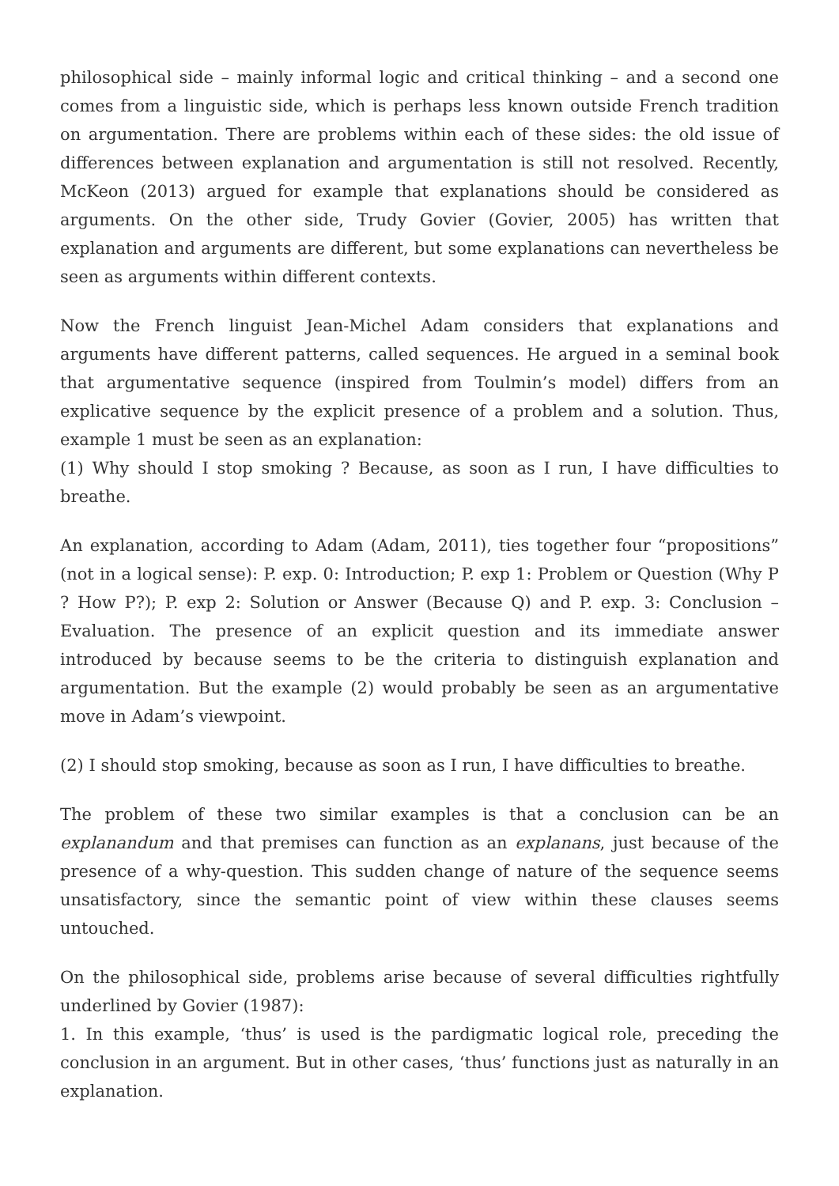philosophical side – mainly informal logic and critical thinking – and a second one comes from a linguistic side, which is perhaps less known outside French tradition on argumentation. There are problems within each of these sides: the old issue of differences between explanation and argumentation is still not resolved. Recently, McKeon (2013) argued for example that explanations should be considered as arguments. On the other side, Trudy Govier (Govier, 2005) has written that explanation and arguments are different, but some explanations can nevertheless be seen as arguments within different contexts.
Now the French linguist Jean-Michel Adam considers that explanations and arguments have different patterns, called sequences. He argued in a seminal book that argumentative sequence (inspired from Toulmin’s model) differs from an explicative sequence by the explicit presence of a problem and a solution. Thus, example 1 must be seen as an explanation:
(1) Why should I stop smoking ? Because, as soon as I run, I have difficulties to breathe.
An explanation, according to Adam (Adam, 2011), ties together four “propositions” (not in a logical sense): P. exp. 0: Introduction; P. exp 1: Problem or Question (Why P ? How P?); P. exp 2: Solution or Answer (Because Q) and P. exp. 3: Conclusion – Evaluation. The presence of an explicit question and its immediate answer introduced by because seems to be the criteria to distinguish explanation and argumentation. But the example (2) would probably be seen as an argumentative move in Adam’s viewpoint.
(2) I should stop smoking, because as soon as I run, I have difficulties to breathe.
The problem of these two similar examples is that a conclusion can be an explanandum and that premises can function as an explanans, just because of the presence of a why-question. This sudden change of nature of the sequence seems unsatisfactory, since the semantic point of view within these clauses seems untouched.
On the philosophical side, problems arise because of several difficulties rightfully underlined by Govier (1987):
1. In this example, ‘thus’ is used is the pardigmatic logical role, preceding the conclusion in an argument. But in other cases, ‘thus’ functions just as naturally in an explanation.